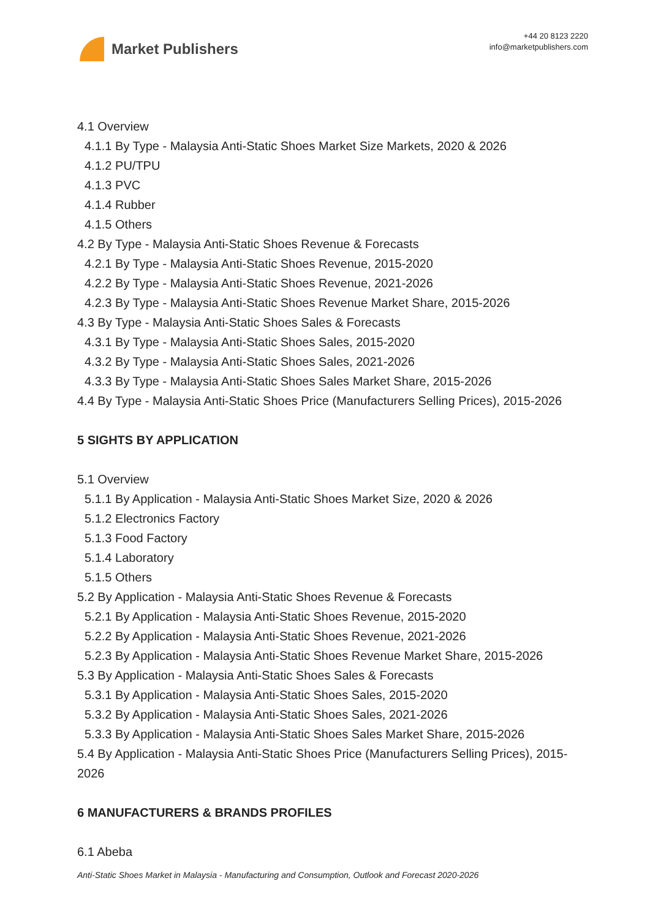Market Publishers
+44 20 8123 2220
info@marketpublishers.com
4.1 Overview
4.1.1 By Type - Malaysia Anti-Static Shoes Market Size Markets, 2020 & 2026
4.1.2 PU/TPU
4.1.3 PVC
4.1.4 Rubber
4.1.5 Others
4.2 By Type - Malaysia Anti-Static Shoes Revenue & Forecasts
4.2.1 By Type - Malaysia Anti-Static Shoes Revenue, 2015-2020
4.2.2 By Type - Malaysia Anti-Static Shoes Revenue, 2021-2026
4.2.3 By Type - Malaysia Anti-Static Shoes Revenue Market Share, 2015-2026
4.3 By Type - Malaysia Anti-Static Shoes Sales & Forecasts
4.3.1 By Type - Malaysia Anti-Static Shoes Sales, 2015-2020
4.3.2 By Type - Malaysia Anti-Static Shoes Sales, 2021-2026
4.3.3 By Type - Malaysia Anti-Static Shoes Sales Market Share, 2015-2026
4.4 By Type - Malaysia Anti-Static Shoes Price (Manufacturers Selling Prices), 2015-2026
5 SIGHTS BY APPLICATION
5.1 Overview
5.1.1 By Application - Malaysia Anti-Static Shoes Market Size, 2020 & 2026
5.1.2 Electronics Factory
5.1.3 Food Factory
5.1.4 Laboratory
5.1.5 Others
5.2 By Application - Malaysia Anti-Static Shoes Revenue & Forecasts
5.2.1 By Application - Malaysia Anti-Static Shoes Revenue, 2015-2020
5.2.2 By Application - Malaysia Anti-Static Shoes Revenue, 2021-2026
5.2.3 By Application - Malaysia Anti-Static Shoes Revenue Market Share, 2015-2026
5.3 By Application - Malaysia Anti-Static Shoes Sales & Forecasts
5.3.1 By Application - Malaysia Anti-Static Shoes Sales, 2015-2020
5.3.2 By Application - Malaysia Anti-Static Shoes Sales, 2021-2026
5.3.3 By Application - Malaysia Anti-Static Shoes Sales Market Share, 2015-2026
5.4 By Application - Malaysia Anti-Static Shoes Price (Manufacturers Selling Prices), 2015-2026
6 MANUFACTURERS & BRANDS PROFILES
6.1 Abeba
Anti-Static Shoes Market in Malaysia - Manufacturing and Consumption, Outlook and Forecast 2020-2026